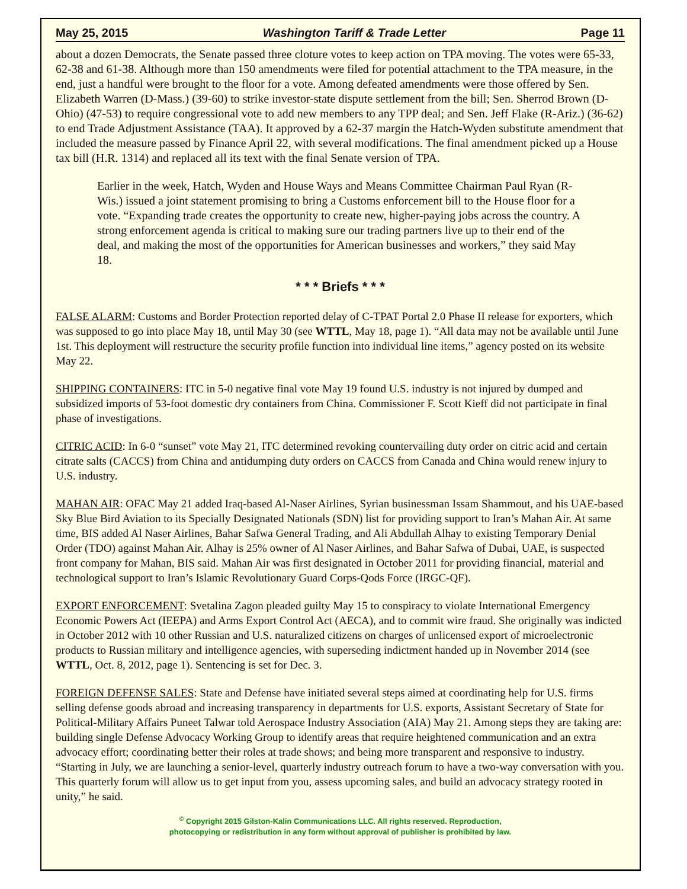May 25, 2015 Washington Tariff & Trade Letter Page 11
about a dozen Democrats, the Senate passed three cloture votes to keep action on TPA moving. The votes were 65-33, 62-38 and 61-38. Although more than 150 amendments were filed for potential attachment to the TPA measure, in the end, just a handful were brought to the floor for a vote. Among defeated amendments were those offered by Sen. Elizabeth Warren (D-Mass.) (39-60) to strike investor-state dispute settlement from the bill; Sen. Sherrod Brown (D-Ohio) (47-53) to require congressional vote to add new members to any TPP deal; and Sen. Jeff Flake (R-Ariz.) (36-62) to end Trade Adjustment Assistance (TAA). It approved by a 62-37 margin the Hatch-Wyden substitute amendment that included the measure passed by Finance April 22, with several modifications. The final amendment picked up a House tax bill (H.R. 1314) and replaced all its text with the final Senate version of TPA.
Earlier in the week, Hatch, Wyden and House Ways and Means Committee Chairman Paul Ryan (R-Wis.) issued a joint statement promising to bring a Customs enforcement bill to the House floor for a vote. “Expanding trade creates the opportunity to create new, higher-paying jobs across the country. A strong enforcement agenda is critical to making sure our trading partners live up to their end of the deal, and making the most of the opportunities for American businesses and workers,” they said May 18.
* * * Briefs * * *
FALSE ALARM: Customs and Border Protection reported delay of C-TPAT Portal 2.0 Phase II release for exporters, which was supposed to go into place May 18, until May 30 (see WTTL, May 18, page 1). “All data may not be available until June 1st. This deployment will restructure the security profile function into individual line items,” agency posted on its website May 22.
SHIPPING CONTAINERS: ITC in 5-0 negative final vote May 19 found U.S. industry is not injured by dumped and subsidized imports of 53-foot domestic dry containers from China. Commissioner F. Scott Kieff did not participate in final phase of investigations.
CITRIC ACID: In 6-0 “sunset” vote May 21, ITC determined revoking countervailing duty order on citric acid and certain citrate salts (CACCS) from China and antidumping duty orders on CACCS from Canada and China would renew injury to U.S. industry.
MAHAN AIR: OFAC May 21 added Iraq-based Al-Naser Airlines, Syrian businessman Issam Shammout, and his UAE-based Sky Blue Bird Aviation to its Specially Designated Nationals (SDN) list for providing support to Iran’s Mahan Air. At same time, BIS added Al Naser Airlines, Bahar Safwa General Trading, and Ali Abdullah Alhay to existing Temporary Denial Order (TDO) against Mahan Air. Alhay is 25% owner of Al Naser Airlines, and Bahar Safwa of Dubai, UAE, is suspected front company for Mahan, BIS said. Mahan Air was first designated in October 2011 for providing financial, material and technological support to Iran’s Islamic Revolutionary Guard Corps-Qods Force (IRGC-QF).
EXPORT ENFORCEMENT: Svetalina Zagon pleaded guilty May 15 to conspiracy to violate International Emergency Economic Powers Act (IEEPA) and Arms Export Control Act (AECA), and to commit wire fraud. She originally was indicted in October 2012 with 10 other Russian and U.S. naturalized citizens on charges of unlicensed export of microelectronic products to Russian military and intelligence agencies, with superseding indictment handed up in November 2014 (see WTTL, Oct. 8, 2012, page 1). Sentencing is set for Dec. 3.
FOREIGN DEFENSE SALES: State and Defense have initiated several steps aimed at coordinating help for U.S. firms selling defense goods abroad and increasing transparency in departments for U.S. exports, Assistant Secretary of State for Political-Military Affairs Puneet Talwar told Aerospace Industry Association (AIA) May 21. Among steps they are taking are: building single Defense Advocacy Working Group to identify areas that require heightened communication and an extra advocacy effort; coordinating better their roles at trade shows; and being more transparent and responsive to industry. “Starting in July, we are launching a senior-level, quarterly industry outreach forum to have a two-way conversation with you. This quarterly forum will allow us to get input from you, assess upcoming sales, and build an advocacy strategy rooted in unity,” he said.
<sup>©</sup> Copyright 2015 Gilston-Kalin Communications LLC. All rights reserved. Reproduction,
photocopying or redistribution in any form without approval of publisher is prohibited by law.